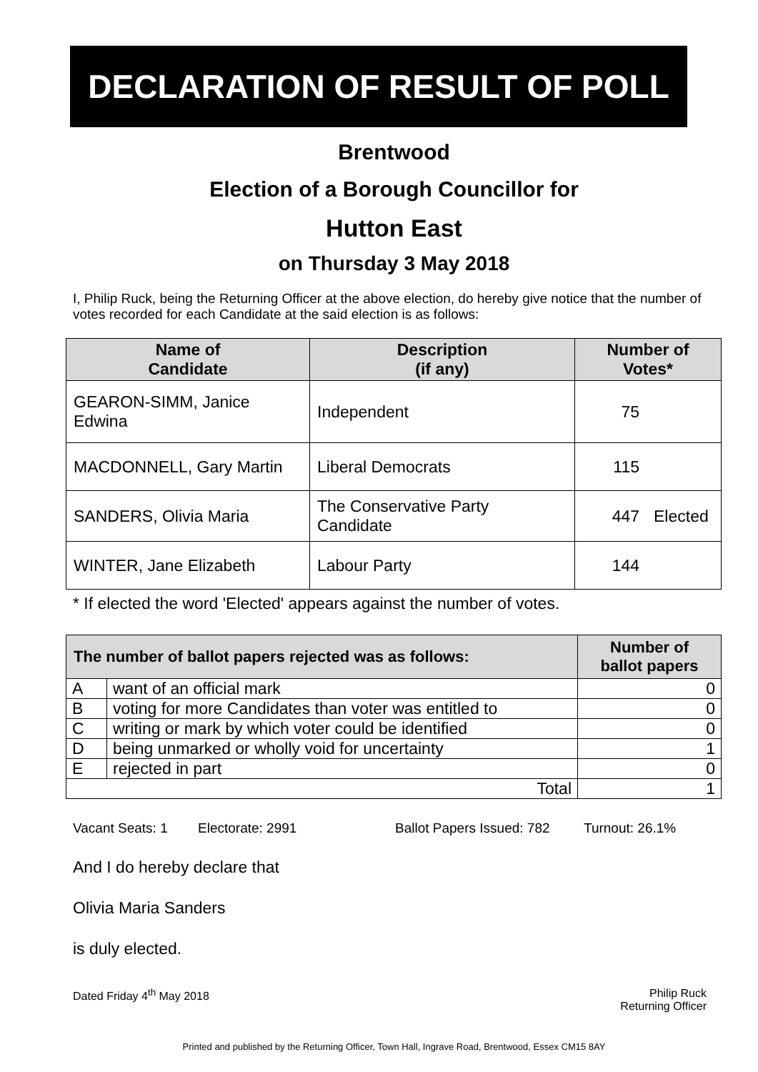DECLARATION OF RESULT OF POLL
Brentwood
Election of a Borough Councillor for
Hutton East
on Thursday 3 May 2018
I, Philip Ruck, being the Returning Officer at the above election, do hereby give notice that the number of votes recorded for each Candidate at the said election is as follows:
| Name of Candidate | Description (if any) | Number of Votes* | |
| --- | --- | --- | --- |
| GEARON-SIMM, Janice Edwina | Independent | 75 | |
| MACDONNELL, Gary Martin | Liberal Democrats | 115 | |
| SANDERS, Olivia Maria | The Conservative Party Candidate | 447 | Elected |
| WINTER, Jane Elizabeth | Labour Party | 144 | |
* If elected the word 'Elected' appears against the number of votes.
| The number of ballot papers rejected was as follows: | | Number of ballot papers |
| --- | --- | --- |
| A | want of an official mark | 0 |
| B | voting for more Candidates than voter was entitled to | 0 |
| C | writing or mark by which voter could be identified | 0 |
| D | being unmarked or wholly void for uncertainty | 1 |
| E | rejected in part | 0 |
| Total | | 1 |
Vacant Seats: 1 Electorate: 2991 Ballot Papers Issued: 782 Turnout: 26.1%
And I do hereby declare that
Olivia Maria Sanders
is duly elected.
Dated Friday 4<sup>th</sup> May 2018 Philip Ruck
Returning Officer
Printed and published by the Returning Officer, Town Hall, Ingrave Road, Brentwood, Essex CM15 8AY